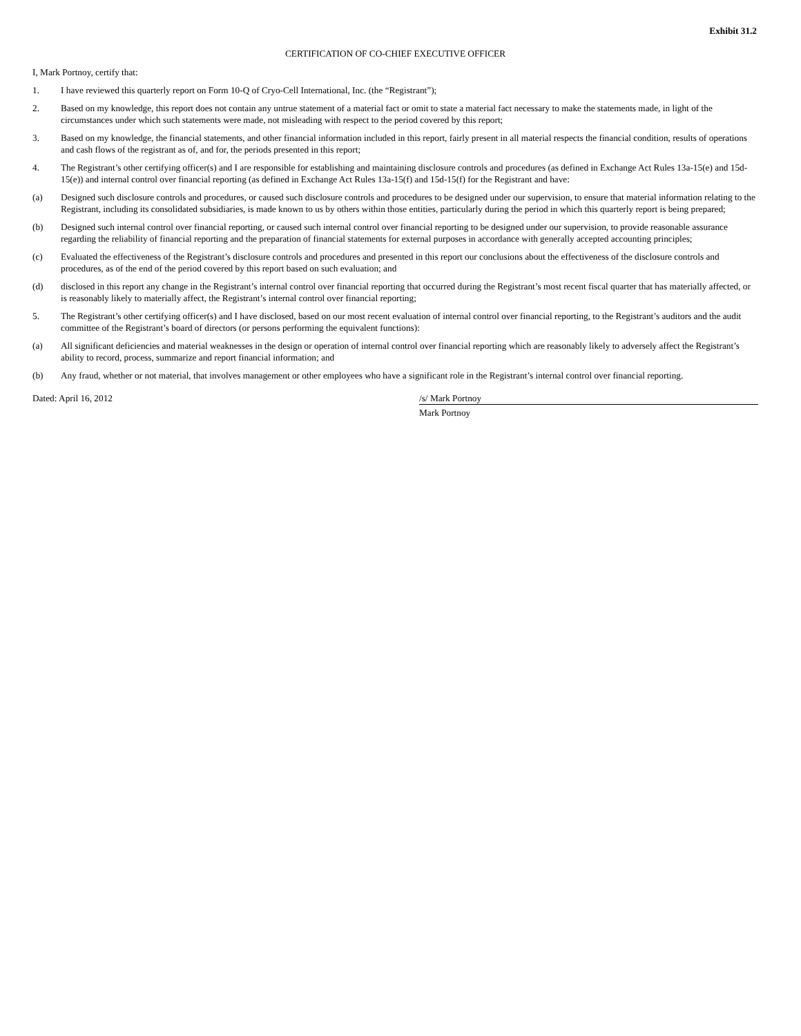Exhibit 31.2
CERTIFICATION OF CO-CHIEF EXECUTIVE OFFICER
I, Mark Portnoy, certify that:
1. I have reviewed this quarterly report on Form 10-Q of Cryo-Cell International, Inc. (the “Registrant”);
2. Based on my knowledge, this report does not contain any untrue statement of a material fact or omit to state a material fact necessary to make the statements made, in light of the circumstances under which such statements were made, not misleading with respect to the period covered by this report;
3. Based on my knowledge, the financial statements, and other financial information included in this report, fairly present in all material respects the financial condition, results of operations and cash flows of the registrant as of, and for, the periods presented in this report;
4. The Registrant’s other certifying officer(s) and I are responsible for establishing and maintaining disclosure controls and procedures (as defined in Exchange Act Rules 13a-15(e) and 15d-15(e)) and internal control over financial reporting (as defined in Exchange Act Rules 13a-15(f) and 15d-15(f) for the Registrant and have:
(a) Designed such disclosure controls and procedures, or caused such disclosure controls and procedures to be designed under our supervision, to ensure that material information relating to the Registrant, including its consolidated subsidiaries, is made known to us by others within those entities, particularly during the period in which this quarterly report is being prepared;
(b) Designed such internal control over financial reporting, or caused such internal control over financial reporting to be designed under our supervision, to provide reasonable assurance regarding the reliability of financial reporting and the preparation of financial statements for external purposes in accordance with generally accepted accounting principles;
(c) Evaluated the effectiveness of the Registrant’s disclosure controls and procedures and presented in this report our conclusions about the effectiveness of the disclosure controls and procedures, as of the end of the period covered by this report based on such evaluation; and
(d) disclosed in this report any change in the Registrant’s internal control over financial reporting that occurred during the Registrant’s most recent fiscal quarter that has materially affected, or is reasonably likely to materially affect, the Registrant’s internal control over financial reporting;
5. The Registrant’s other certifying officer(s) and I have disclosed, based on our most recent evaluation of internal control over financial reporting, to the Registrant’s auditors and the audit committee of the Registrant’s board of directors (or persons performing the equivalent functions):
(a) All significant deficiencies and material weaknesses in the design or operation of internal control over financial reporting which are reasonably likely to adversely affect the Registrant’s ability to record, process, summarize and report financial information; and
(b) Any fraud, whether or not material, that involves management or other employees who have a significant role in the Registrant’s internal control over financial reporting.
Dated: April 16, 2012 /s/ Mark Portnoy
Mark Portnoy